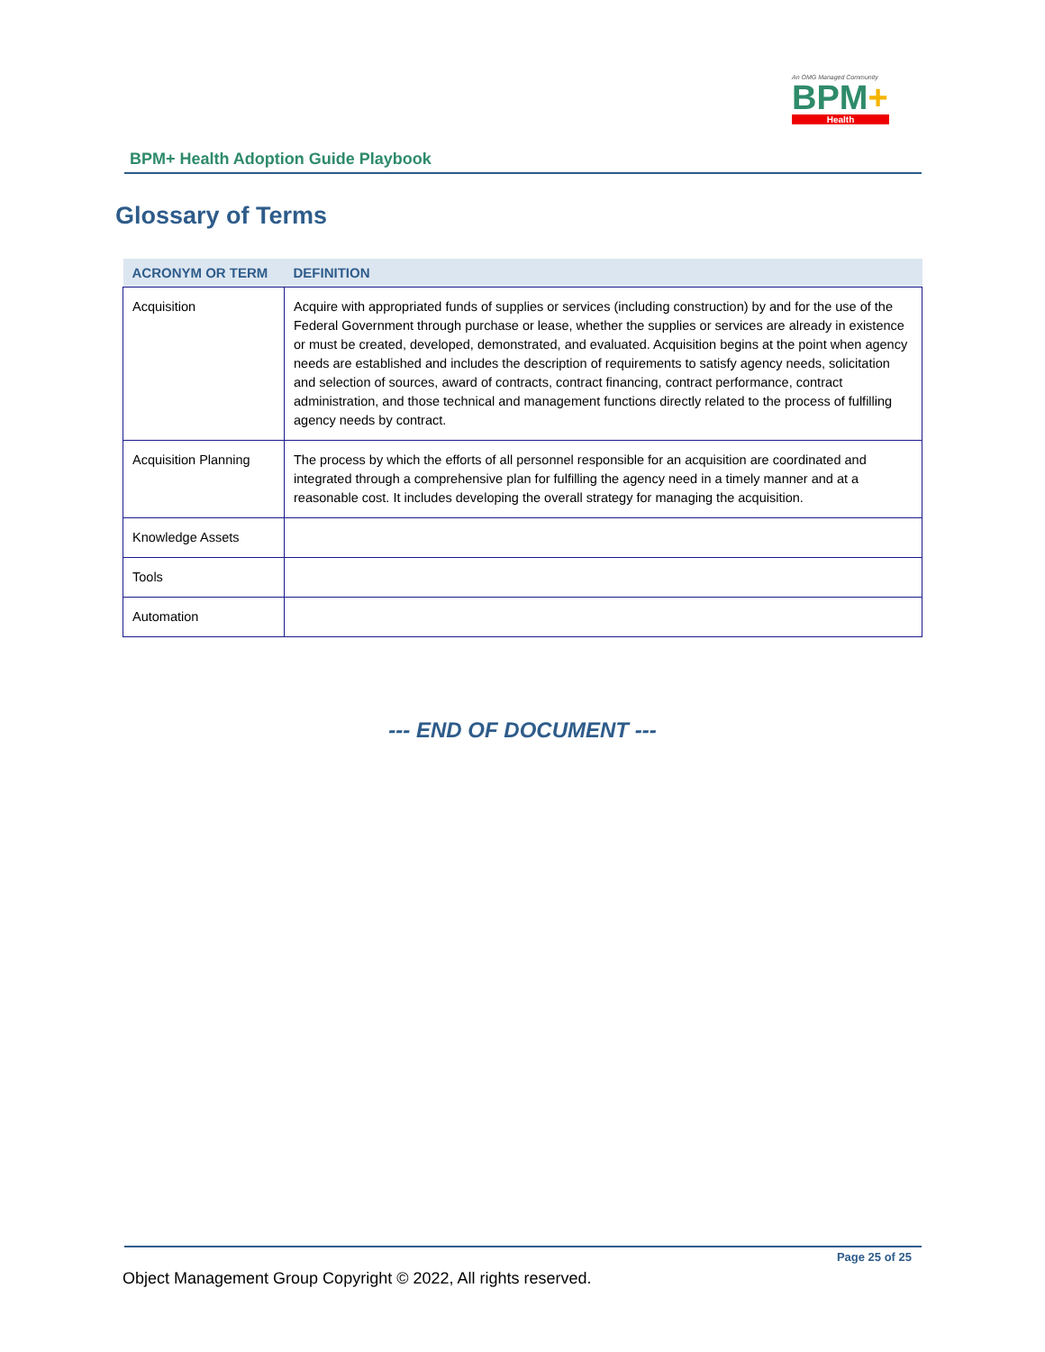An OMG Managed Community
BPM+
Health
BPM+ Health Adoption Guide Playbook
Glossary of Terms
| ACRONYM OR TERM | DEFINITION |
| --- | --- |
| Acquisition | Acquire with appropriated funds of supplies or services (including construction) by and for the use of the Federal Government through purchase or lease, whether the supplies or services are already in existence or must be created, developed, demonstrated, and evaluated. Acquisition begins at the point when agency needs are established and includes the description of requirements to satisfy agency needs, solicitation and selection of sources, award of contracts, contract financing, contract performance, contract administration, and those technical and management functions directly related to the process of fulfilling agency needs by contract. |
| Acquisition Planning | The process by which the efforts of all personnel responsible for an acquisition are coordinated and integrated through a comprehensive plan for fulfilling the agency need in a timely manner and at a reasonable cost. It includes developing the overall strategy for managing the acquisition. |
| Knowledge Assets | |
| Tools | |
| Automation | |
--- END OF DOCUMENT ---
Page 25 of 25
Object Management Group Copyright © 2022, All rights reserved.